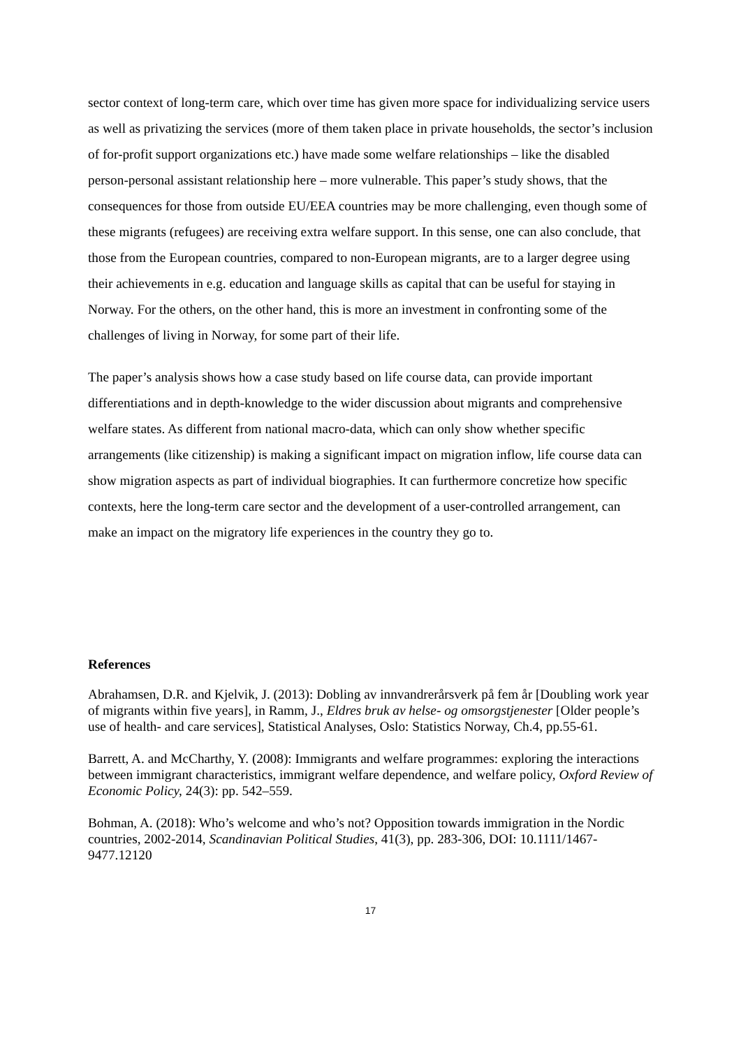sector context of long-term care, which over time has given more space for individualizing service users as well as privatizing the services (more of them taken place in private households, the sector’s inclusion of for-profit support organizations etc.) have made some welfare relationships – like the disabled person-personal assistant relationship here – more vulnerable. This paper’s study shows, that the consequences for those from outside EU/EEA countries may be more challenging, even though some of these migrants (refugees) are receiving extra welfare support. In this sense, one can also conclude, that those from the European countries, compared to non-European migrants, are to a larger degree using their achievements in e.g. education and language skills as capital that can be useful for staying in Norway. For the others, on the other hand, this is more an investment in confronting some of the challenges of living in Norway, for some part of their life.
The paper’s analysis shows how a case study based on life course data, can provide important differentiations and in depth-knowledge to the wider discussion about migrants and comprehensive welfare states. As different from national macro-data, which can only show whether specific arrangements (like citizenship) is making a significant impact on migration inflow, life course data can show migration aspects as part of individual biographies. It can furthermore concretize how specific contexts, here the long-term care sector and the development of a user-controlled arrangement, can make an impact on the migratory life experiences in the country they go to.
References
Abrahamsen, D.R. and Kjelvik, J. (2013): Dobling av innvandrerårsverk på fem år [Doubling work year of migrants within five years], in Ramm, J., Eldres bruk av helse- og omsorgstjenester [Older people’s use of health- and care services], Statistical Analyses, Oslo: Statistics Norway, Ch.4, pp.55-61.
Barrett, A. and McCharthy, Y. (2008): Immigrants and welfare programmes: exploring the interactions between immigrant characteristics, immigrant welfare dependence, and welfare policy, Oxford Review of Economic Policy, 24(3): pp. 542–559.
Bohman, A. (2018): Who’s welcome and who’s not? Opposition towards immigration in the Nordic countries, 2002-2014, Scandinavian Political Studies, 41(3), pp. 283-306, DOI: 10.1111/1467-9477.12120
17